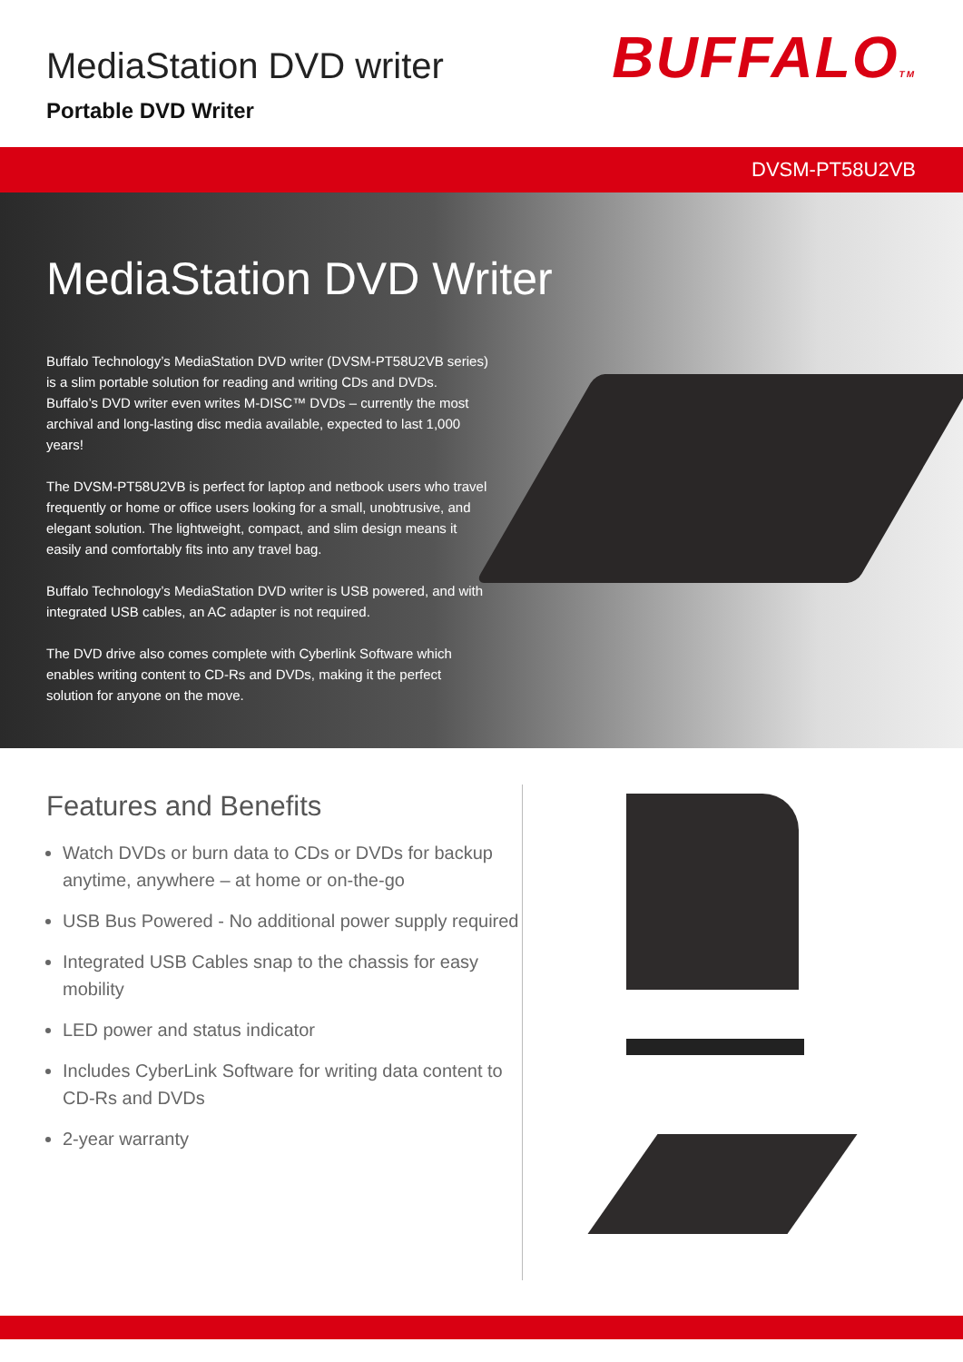MediaStation DVD writer
Portable DVD Writer
BUFFALOTM
DVSM-PT58U2VB
MediaStation DVD Writer
Buffalo Technology’s MediaStation DVD writer (DVSM-PT58U2VB series) is a slim portable solution for reading and writing CDs and DVDs. Buffalo’s DVD writer even writes M-DISC™ DVDs – currently the most archival and long-lasting disc media available, expected to last 1,000 years!
The DVSM-PT58U2VB is perfect for laptop and netbook users who travel frequently or home or office users looking for a small, unobtrusive, and elegant solution. The lightweight, compact, and slim design means it easily and comfortably fits into any travel bag.
Buffalo Technology’s MediaStation DVD writer is USB powered, and with integrated USB cables, an AC adapter is not required.
The DVD drive also comes complete with Cyberlink Software which enables writing content to CD-Rs and DVDs, making it the perfect solution for anyone on the move.
Features and Benefits
Watch DVDs or burn data to CDs or DVDs for backup anytime, anywhere – at home or on-the-go
USB Bus Powered - No additional power supply required
Integrated USB Cables snap to the chassis for easy mobility
LED power and status indicator
Includes CyberLink Software for writing data content to CD-Rs and DVDs
2-year warranty